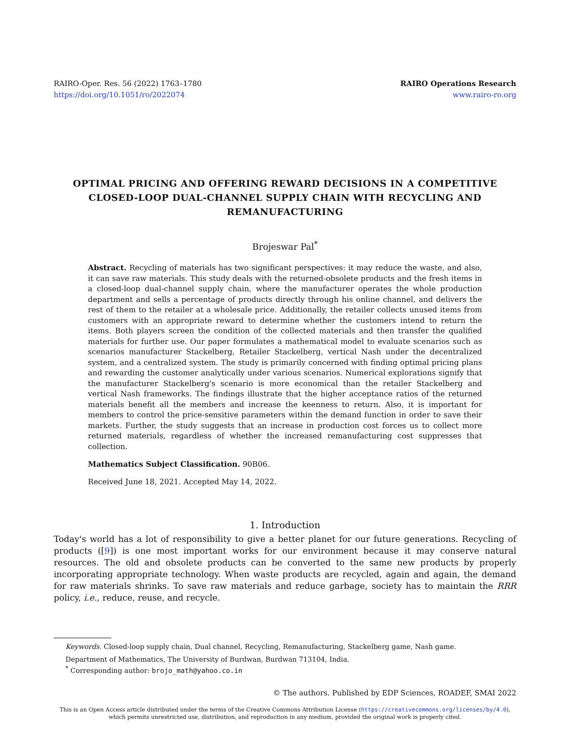RAIRO-Oper. Res. 56 (2022) 1763–1780
https://doi.org/10.1051/ro/2022074
RAIRO Operations Research
www.rairo-ro.org
OPTIMAL PRICING AND OFFERING REWARD DECISIONS IN A COMPETITIVE CLOSED-LOOP DUAL-CHANNEL SUPPLY CHAIN WITH RECYCLING AND REMANUFACTURING
Brojeswar Pal<sup>*</sup>
Abstract. Recycling of materials has two significant perspectives: it may reduce the waste, and also, it can save raw materials. This study deals with the returned-obsolete products and the fresh items in a closed-loop dual-channel supply chain, where the manufacturer operates the whole production department and sells a percentage of products directly through his online channel, and delivers the rest of them to the retailer at a wholesale price. Additionally, the retailer collects unused items from customers with an appropriate reward to determine whether the customers intend to return the items. Both players screen the condition of the collected materials and then transfer the qualified materials for further use. Our paper formulates a mathematical model to evaluate scenarios such as scenarios manufacturer Stackelberg, Retailer Stackelberg, vertical Nash under the decentralized system, and a centralized system. The study is primarily concerned with finding optimal pricing plans and rewarding the customer analytically under various scenarios. Numerical explorations signify that the manufacturer Stackelberg's scenario is more economical than the retailer Stackelberg and vertical Nash frameworks. The findings illustrate that the higher acceptance ratios of the returned materials benefit all the members and increase the keenness to return. Also, it is important for members to control the price-sensitive parameters within the demand function in order to save their markets. Further, the study suggests that an increase in production cost forces us to collect more returned materials, regardless of whether the increased remanufacturing cost suppresses that collection.
Mathematics Subject Classification. 90B06.
Received June 18, 2021. Accepted May 14, 2022.
1. Introduction
Today's world has a lot of responsibility to give a better planet for our future generations. Recycling of products ([9]) is one most important works for our environment because it may conserve natural resources. The old and obsolete products can be converted to the same new products by properly incorporating appropriate technology. When waste products are recycled, again and again, the demand for raw materials shrinks. To save raw materials and reduce garbage, society has to maintain the RRR policy, i.e., reduce, reuse, and recycle.
Keywords. Closed-loop supply chain, Dual channel, Recycling, Remanufacturing, Stackelberg game, Nash game.
Department of Mathematics, The University of Burdwan, Burdwan 713104, India.
<sup>*</sup> Corresponding author: brojo_math@yahoo.co.in
© The authors. Published by EDP Sciences, ROADEF, SMAI 2022
This is an Open Access article distributed under the terms of the Creative Commons Attribution License (https://creativecommons.org/licenses/by/4.0),
which permits unrestricted use, distribution, and reproduction in any medium, provided the original work is properly cited.